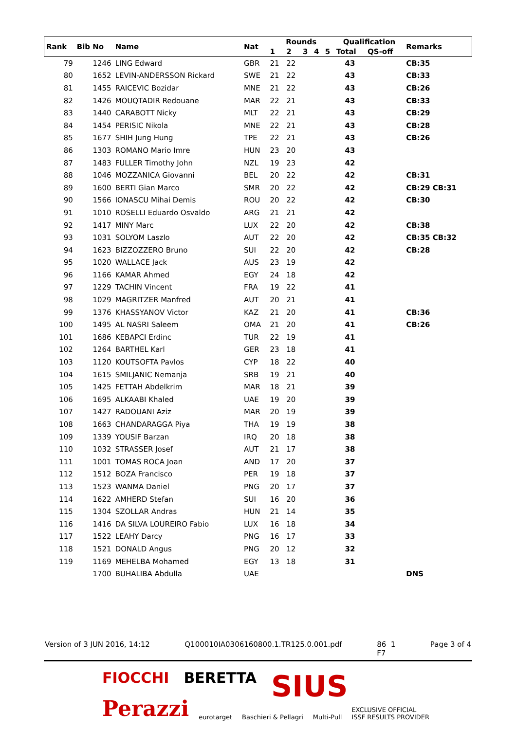| Rank | Bib No | Name | Nat | Rounds | | | | | Qualification | | Remarks |
| --- | --- | --- | --- | --- | --- | --- | --- | --- | --- | --- | --- |
| | | | | 1 | 2 | 3 | 4 | 5 | Total | QS-off | |
| 79 | 1246 | LING Edward | GBR | 21 | 22 | | | | 43 | | CB:35 |
| 80 | 1652 | LEVIN-ANDERSSON Rickard | SWE | 21 | 22 | | | | 43 | | CB:33 |
| 81 | 1455 | RAICEVIC Bozidar | MNE | 21 | 22 | | | | 43 | | CB:26 |
| 82 | 1426 | MOUQTADIR Redouane | MAR | 22 | 21 | | | | 43 | | CB:33 |
| 83 | 1440 | CARABOTT Nicky | MLT | 22 | 21 | | | | 43 | | CB:29 |
| 84 | 1454 | PERISIC Nikola | MNE | 22 | 21 | | | | 43 | | CB:28 |
| 85 | 1677 | SHIH Jung Hung | TPE | 22 | 21 | | | | 43 | | CB:26 |
| 86 | 1303 | ROMANO Mario Imre | HUN | 23 | 20 | | | | 43 | | |
| 87 | 1483 | FULLER Timothy John | NZL | 19 | 23 | | | | 42 | | |
| 88 | 1046 | MOZZANICA Giovanni | BEL | 20 | 22 | | | | 42 | | CB:31 |
| 89 | 1600 | BERTI Gian Marco | SMR | 20 | 22 | | | | 42 | | CB:29 CB:31 |
| 90 | 1566 | IONASCU Mihai Demis | ROU | 20 | 22 | | | | 42 | | CB:30 |
| 91 | 1010 | ROSELLI Eduardo Osvaldo | ARG | 21 | 21 | | | | 42 | | |
| 92 | 1417 | MINY Marc | LUX | 22 | 20 | | | | 42 | | CB:38 |
| 93 | 1031 | SOLYOM Laszlo | AUT | 22 | 20 | | | | 42 | | CB:35 CB:32 |
| 94 | 1623 | BIZZOZZERO Bruno | SUI | 22 | 20 | | | | 42 | | CB:28 |
| 95 | 1020 | WALLACE Jack | AUS | 23 | 19 | | | | 42 | | |
| 96 | 1166 | KAMAR Ahmed | EGY | 24 | 18 | | | | 42 | | |
| 97 | 1229 | TACHIN Vincent | FRA | 19 | 22 | | | | 41 | | |
| 98 | 1029 | MAGRITZER Manfred | AUT | 20 | 21 | | | | 41 | | |
| 99 | 1376 | KHASSYANOV Victor | KAZ | 21 | 20 | | | | 41 | | CB:36 |
| 100 | 1495 | AL NASRI Saleem | OMA | 21 | 20 | | | | 41 | | CB:26 |
| 101 | 1686 | KEBAPCI Erdinc | TUR | 22 | 19 | | | | 41 | | |
| 102 | 1264 | BARTHEL Karl | GER | 23 | 18 | | | | 41 | | |
| 103 | 1120 | KOUTSOFTA Pavlos | CYP | 18 | 22 | | | | 40 | | |
| 104 | 1615 | SMILJANIC Nemanja | SRB | 19 | 21 | | | | 40 | | |
| 105 | 1425 | FETTAH Abdelkrim | MAR | 18 | 21 | | | | 39 | | |
| 106 | 1695 | ALKAABI Khaled | UAE | 19 | 20 | | | | 39 | | |
| 107 | 1427 | RADOUANI Aziz | MAR | 20 | 19 | | | | 39 | | |
| 108 | 1663 | CHANDARAGGA Piya | THA | 19 | 19 | | | | 38 | | |
| 109 | 1339 | YOUSIF Barzan | IRQ | 20 | 18 | | | | 38 | | |
| 110 | 1032 | STRASSER Josef | AUT | 21 | 17 | | | | 38 | | |
| 111 | 1001 | TOMAS ROCA Joan | AND | 17 | 20 | | | | 37 | | |
| 112 | 1512 | BOZA Francisco | PER | 19 | 18 | | | | 37 | | |
| 113 | 1523 | WANMA Daniel | PNG | 20 | 17 | | | | 37 | | |
| 114 | 1622 | AMHERD Stefan | SUI | 16 | 20 | | | | 36 | | |
| 115 | 1304 | SZOLLAR Andras | HUN | 21 | 14 | | | | 35 | | |
| 116 | 1416 | DA SILVA LOUREIRO Fabio | LUX | 16 | 18 | | | | 34 | | |
| 117 | 1522 | LEAHY Darcy | PNG | 16 | 17 | | | | 33 | | |
| 118 | 1521 | DONALD Angus | PNG | 20 | 12 | | | | 32 | | |
| 119 | 1169 | MEHELBA Mohamed | EGY | 13 | 18 | | | | 31 | | |
| | 1700 | BUHALIBA Abdulla | UAE | | | | | | | | DNS |
Version of 3 JUN 2016, 14:12 Q100010IA0306160800.1.TR125.0.001.pdf 86 1
F7 Page 3 of 4
FIOCCHI BERETTA SIUS
Perazzi eurotarget Baschieri & Pellagri Multi-Pull EXCLUSIVE OFFICIAL
ISSF RESULTS PROVIDER